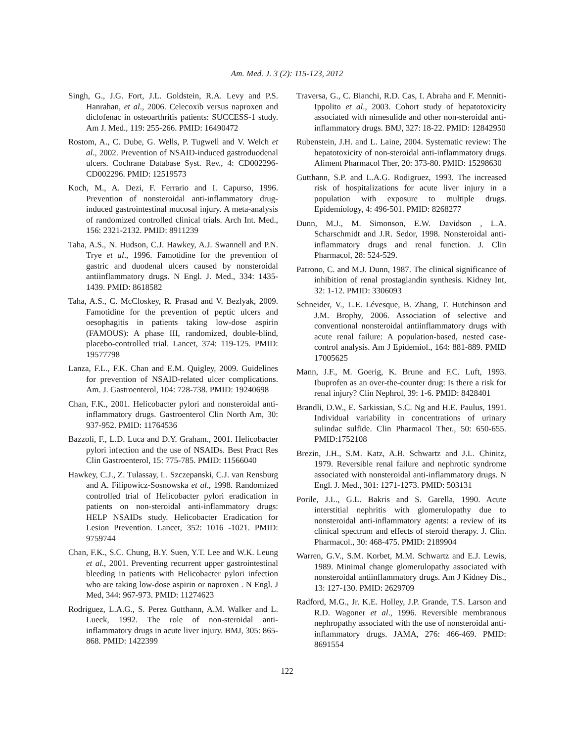Am. Med. J. 3 (2): 115-123, 2012
Singh, G., J.G. Fort, J.L. Goldstein, R.A. Levy and P.S. Hanrahan, et al., 2006. Celecoxib versus naproxen and diclofenac in osteoarthritis patients: SUCCESS-1 study. Am J. Med., 119: 255-266. PMID: 16490472
Rostom, A., C. Dube, G. Wells, P. Tugwell and V. Welch et al., 2002. Prevention of NSAID-induced gastroduodenal ulcers. Cochrane Database Syst. Rev., 4: CD002296-CD002296. PMID: 12519573
Koch, M., A. Dezi, F. Ferrario and I. Capurso, 1996. Prevention of nonsteroidal anti-inflammatory drug-induced gastrointestinal mucosal injury. A meta-analysis of randomized controlled clinical trials. Arch Int. Med., 156: 2321-2132. PMID: 8911239
Taha, A.S., N. Hudson, C.J. Hawkey, A.J. Swannell and P.N. Trye et al., 1996. Famotidine for the prevention of gastric and duodenal ulcers caused by nonsteroidal antiinflammatory drugs. N Engl. J. Med., 334: 1435-1439. PMID: 8618582
Taha, A.S., C. McCloskey, R. Prasad and V. Bezlyak, 2009. Famotidine for the prevention of peptic ulcers and oesophagitis in patients taking low-dose aspirin (FAMOUS): A phase III, randomized, double-blind, placebo-controlled trial. Lancet, 374: 119-125. PMID: 19577798
Lanza, F.L., F.K. Chan and E.M. Quigley, 2009. Guidelines for prevention of NSAID-related ulcer complications. Am. J. Gastroenterol, 104: 728-738. PMID: 19240698
Chan, F.K., 2001. Helicobacter pylori and nonsteroidal anti-inflammatory drugs. Gastroenterol Clin North Am, 30: 937-952. PMID: 11764536
Bazzoli, F., L.D. Luca and D.Y. Graham., 2001. Helicobacter pylori infection and the use of NSAIDs. Best Pract Res Clin Gastroenterol, 15: 775-785. PMID: 11566040
Hawkey, C.J., Z. Tulassay, L. Szczepanski, C.J. van Rensburg and A. Filipowicz-Sosnowska et al., 1998. Randomized controlled trial of Helicobacter pylori eradication in patients on non-steroidal anti-inflammatory drugs: HELP NSAIDs study. Helicobacter Eradication for Lesion Prevention. Lancet, 352: 1016 -1021. PMID: 9759744
Chan, F.K., S.C. Chung, B.Y. Suen, Y.T. Lee and W.K. Leung et al., 2001. Preventing recurrent upper gastrointestinal bleeding in patients with Helicobacter pylori infection who are taking low-dose aspirin or naproxen . N Engl. J Med, 344: 967-973. PMID: 11274623
Rodriguez, L.A.G., S. Perez Gutthann, A.M. Walker and L. Lueck, 1992. The role of non-steroidal anti-inflammatory drugs in acute liver injury. BMJ, 305: 865-868. PMID: 1422399
Traversa, G., C. Bianchi, R.D. Cas, I. Abraha and F. Menniti-Ippolito et al., 2003. Cohort study of hepatotoxicity associated with nimesulide and other non-steroidal anti-inflammatory drugs. BMJ, 327: 18-22. PMID: 12842950
Rubenstein, J.H. and L. Laine, 2004. Systematic review: The hepatotoxicity of non-steroidal anti-inflammatory drugs. Aliment Pharmacol Ther, 20: 373-80. PMID: 15298630
Gutthann, S.P. and L.A.G. Rodigruez, 1993. The increased risk of hospitalizations for acute liver injury in a population with exposure to multiple drugs. Epidemiology, 4: 496-501. PMID: 8268277
Dunn, M.J., M. Simonson, E.W. Davidson , L.A. Scharschmidt and J.R. Sedor, 1998. Nonsteroidal anti-inflammatory drugs and renal function. J. Clin Pharmacol, 28: 524-529.
Patrono, C. and M.J. Dunn, 1987. The clinical significance of inhibition of renal prostaglandin synthesis. Kidney Int, 32: 1-12. PMID: 3306093
Schneider, V., L.E. Lévesque, B. Zhang, T. Hutchinson and J.M. Brophy, 2006. Association of selective and conventional nonsteroidal antiinflammatory drugs with acute renal failure: A population-based, nested case-control analysis. Am J Epidemiol., 164: 881-889. PMID 17005625
Mann, J.F., M. Goerig, K. Brune and F.C. Luft, 1993. Ibuprofen as an over-the-counter drug: Is there a risk for renal injury? Clin Nephrol, 39: 1-6. PMID: 8428401
Brandli, D.W., E. Sarkissian, S.C. Ng and H.E. Paulus, 1991. Individual variability in concentrations of urinary sulindac sulfide. Clin Pharmacol Ther., 50: 650-655. PMID:1752108
Brezin, J.H., S.M. Katz, A.B. Schwartz and J.L. Chinitz, 1979. Reversible renal failure and nephrotic syndrome associated with nonsteroidal anti-inflammatory drugs. N Engl. J. Med., 301: 1271-1273. PMID: 503131
Porile, J.L., G.L. Bakris and S. Garella, 1990. Acute interstitial nephritis with glomerulopathy due to nonsteroidal anti-inflammatory agents: a review of its clinical spectrum and effects of steroid therapy. J. Clin. Pharmacol., 30: 468-475. PMID: 2189904
Warren, G.V., S.M. Korbet, M.M. Schwartz and E.J. Lewis, 1989. Minimal change glomerulopathy associated with nonsteroidal antiinflammatory drugs. Am J Kidney Dis., 13: 127-130. PMID: 2629709
Radford, M.G., Jr. K.E. Holley, J.P. Grande, T.S. Larson and R.D. Wagoner et al., 1996. Reversible membranous nephropathy associated with the use of nonsteroidal anti-inflammatory drugs. JAMA, 276: 466-469. PMID: 8691554
122